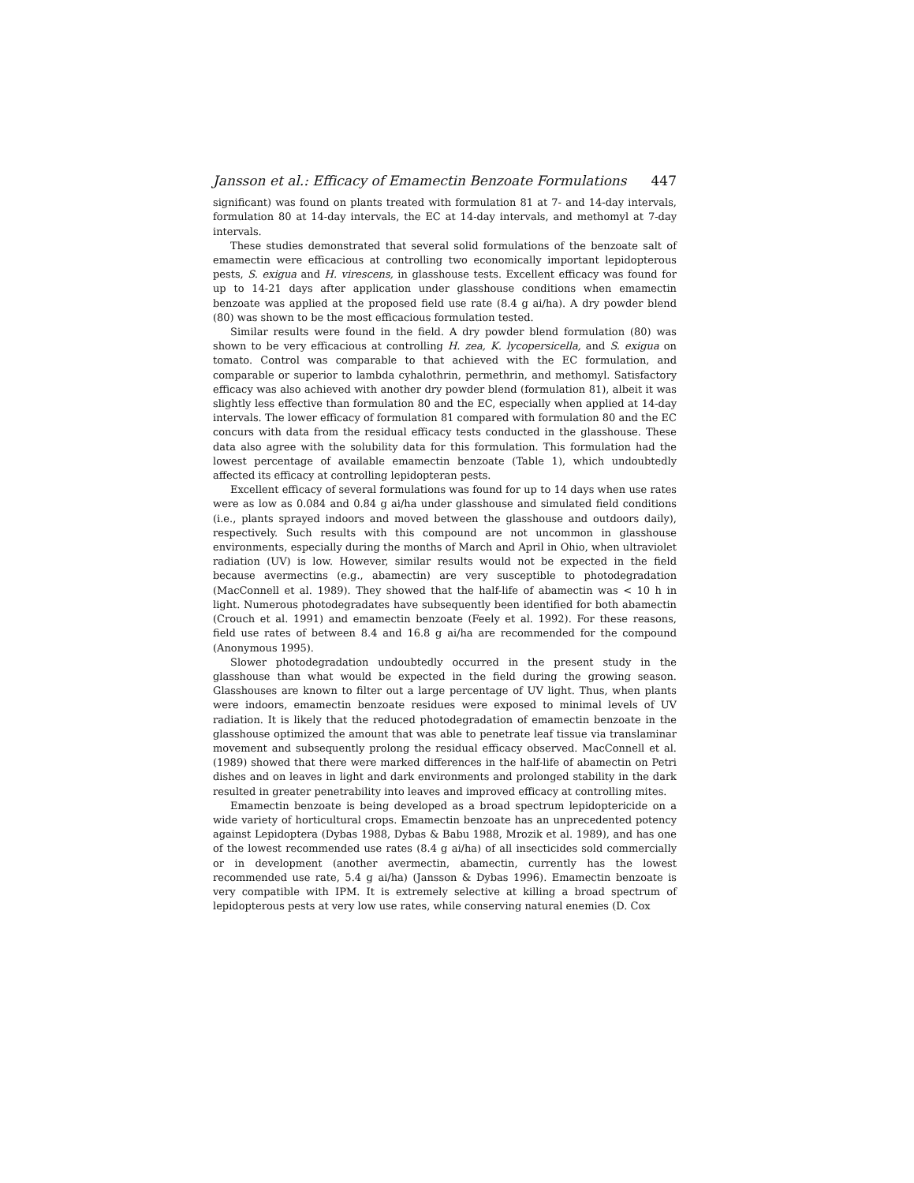Jansson et al.: Efficacy of Emamectin Benzoate Formulations 447
significant) was found on plants treated with formulation 81 at 7- and 14-day intervals, formulation 80 at 14-day intervals, the EC at 14-day intervals, and methomyl at 7-day intervals.
These studies demonstrated that several solid formulations of the benzoate salt of emamectin were efficacious at controlling two economically important lepidopterous pests, S. exigua and H. virescens, in glasshouse tests. Excellent efficacy was found for up to 14-21 days after application under glasshouse conditions when emamectin benzoate was applied at the proposed field use rate (8.4 g ai/ha). A dry powder blend (80) was shown to be the most efficacious formulation tested.
Similar results were found in the field. A dry powder blend formulation (80) was shown to be very efficacious at controlling H. zea, K. lycopersicella, and S. exigua on tomato. Control was comparable to that achieved with the EC formulation, and comparable or superior to lambda cyhalothrin, permethrin, and methomyl. Satisfactory efficacy was also achieved with another dry powder blend (formulation 81), albeit it was slightly less effective than formulation 80 and the EC, especially when applied at 14-day intervals. The lower efficacy of formulation 81 compared with formulation 80 and the EC concurs with data from the residual efficacy tests conducted in the glasshouse. These data also agree with the solubility data for this formulation. This formulation had the lowest percentage of available emamectin benzoate (Table 1), which undoubtedly affected its efficacy at controlling lepidopteran pests.
Excellent efficacy of several formulations was found for up to 14 days when use rates were as low as 0.084 and 0.84 g ai/ha under glasshouse and simulated field conditions (i.e., plants sprayed indoors and moved between the glasshouse and outdoors daily), respectively. Such results with this compound are not uncommon in glasshouse environments, especially during the months of March and April in Ohio, when ultraviolet radiation (UV) is low. However, similar results would not be expected in the field because avermectins (e.g., abamectin) are very susceptible to photodegradation (MacConnell et al. 1989). They showed that the half-life of abamectin was < 10 h in light. Numerous photodegradates have subsequently been identified for both abamectin (Crouch et al. 1991) and emamectin benzoate (Feely et al. 1992). For these reasons, field use rates of between 8.4 and 16.8 g ai/ha are recommended for the compound (Anonymous 1995).
Slower photodegradation undoubtedly occurred in the present study in the glasshouse than what would be expected in the field during the growing season. Glasshouses are known to filter out a large percentage of UV light. Thus, when plants were indoors, emamectin benzoate residues were exposed to minimal levels of UV radiation. It is likely that the reduced photodegradation of emamectin benzoate in the glasshouse optimized the amount that was able to penetrate leaf tissue via translaminar movement and subsequently prolong the residual efficacy observed. MacConnell et al. (1989) showed that there were marked differences in the half-life of abamectin on Petri dishes and on leaves in light and dark environments and prolonged stability in the dark resulted in greater penetrability into leaves and improved efficacy at controlling mites.
Emamectin benzoate is being developed as a broad spectrum lepidoptericide on a wide variety of horticultural crops. Emamectin benzoate has an unprecedented potency against Lepidoptera (Dybas 1988, Dybas & Babu 1988, Mrozik et al. 1989), and has one of the lowest recommended use rates (8.4 g ai/ha) of all insecticides sold commercially or in development (another avermectin, abamectin, currently has the lowest recommended use rate, 5.4 g ai/ha) (Jansson & Dybas 1996). Emamectin benzoate is very compatible with IPM. It is extremely selective at killing a broad spectrum of lepidopterous pests at very low use rates, while conserving natural enemies (D. Cox